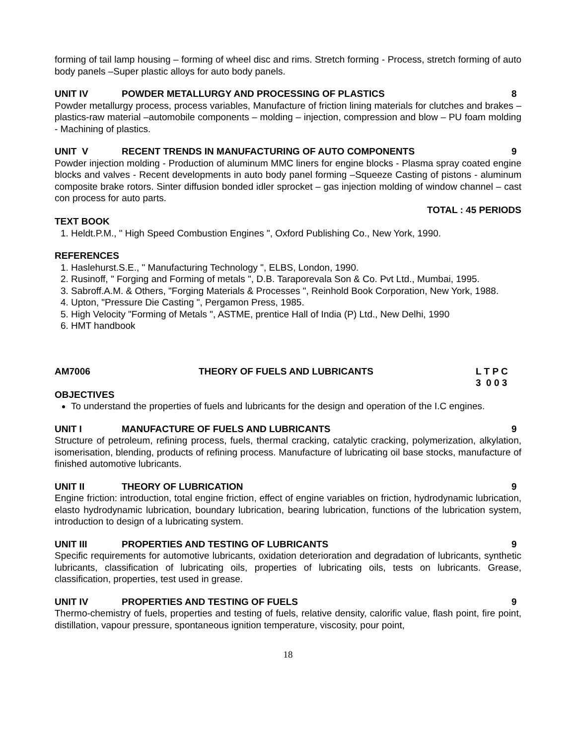forming of tail lamp housing – forming of wheel disc and rims. Stretch forming - Process, stretch forming of auto body panels –Super plastic alloys for auto body panels.
UNIT IV POWDER METALLURGY AND PROCESSING OF PLASTICS 8
Powder metallurgy process, process variables, Manufacture of friction lining materials for clutches and brakes – plastics-raw material –automobile components – molding – injection, compression and blow – PU foam molding - Machining of plastics.
UNIT V RECENT TRENDS IN MANUFACTURING OF AUTO COMPONENTS 9
Powder injection molding - Production of aluminum MMC liners for engine blocks - Plasma spray coated engine blocks and valves - Recent developments in auto body panel forming –Squeeze Casting of pistons - aluminum composite brake rotors. Sinter diffusion bonded idler sprocket – gas injection molding of window channel – cast con process for auto parts.
TOTAL : 45 PERIODS
TEXT BOOK
1. Heldt.P.M., " High Speed Combustion Engines ", Oxford Publishing Co., New York, 1990.
REFERENCES
1. Haslehurst.S.E., " Manufacturing Technology ", ELBS, London, 1990.
2. Rusinoff, " Forging and Forming of metals ", D.B. Taraporevala Son & Co. Pvt Ltd., Mumbai, 1995.
3. Sabroff.A.M. & Others, "Forging Materials & Processes ", Reinhold Book Corporation, New York, 1988.
4. Upton, "Pressure Die Casting ", Pergamon Press, 1985.
5. High Velocity "Forming of Metals ", ASTME, prentice Hall of India (P) Ltd., New Delhi, 1990
6. HMT handbook
AM7006 THEORY OF FUELS AND LUBRICANTS L T P C
3 0 0 3
OBJECTIVES
To understand the properties of fuels and lubricants for the design and operation of the I.C engines.
UNIT I MANUFACTURE OF FUELS AND LUBRICANTS 9
Structure of petroleum, refining process, fuels, thermal cracking, catalytic cracking, polymerization, alkylation, isomerisation, blending, products of refining process. Manufacture of lubricating oil base stocks, manufacture of finished automotive lubricants.
UNIT II THEORY OF LUBRICATION 9
Engine friction: introduction, total engine friction, effect of engine variables on friction, hydrodynamic lubrication, elasto hydrodynamic lubrication, boundary lubrication, bearing lubrication, functions of the lubrication system, introduction to design of a lubricating system.
UNIT III PROPERTIES AND TESTING OF LUBRICANTS 9
Specific requirements for automotive lubricants, oxidation deterioration and degradation of lubricants, synthetic lubricants, classification of lubricating oils, properties of lubricating oils, tests on lubricants. Grease, classification, properties, test used in grease.
UNIT IV PROPERTIES AND TESTING OF FUELS 9
Thermo-chemistry of fuels, properties and testing of fuels, relative density, calorific value, flash point, fire point, distillation, vapour pressure, spontaneous ignition temperature, viscosity, pour point,
18